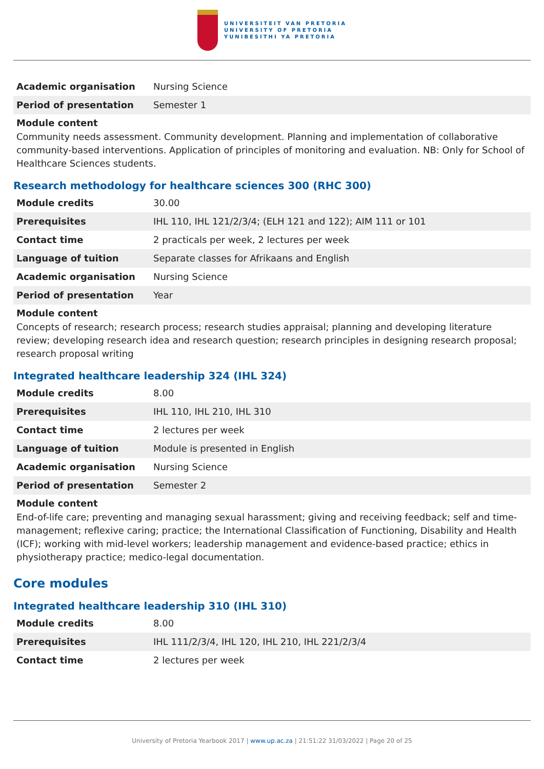UNIVERSITEIT VAN PRETORIA
UNIVERSITY OF PRETORIA
YUNIBESITHI YA PRETORIA
| Academic organisation | Nursing Science |
| Period of presentation | Semester 1 |
Module content
Community needs assessment. Community development. Planning and implementation of collaborative community-based interventions. Application of principles of monitoring and evaluation. NB: Only for School of Healthcare Sciences students.
Research methodology for healthcare sciences 300 (RHC 300)
| Module credits | 30.00 |
| Prerequisites | IHL 110, IHL 121/2/3/4; (ELH 121 and 122); AIM 111 or 101 |
| Contact time | 2 practicals per week, 2 lectures per week |
| Language of tuition | Separate classes for Afrikaans and English |
| Academic organisation | Nursing Science |
| Period of presentation | Year |
Module content
Concepts of research; research process; research studies appraisal; planning and developing literature review; developing research idea and research question; research principles in designing research proposal; research proposal writing
Integrated healthcare leadership 324 (IHL 324)
| Module credits | 8.00 |
| Prerequisites | IHL 110, IHL 210, IHL 310 |
| Contact time | 2 lectures per week |
| Language of tuition | Module is presented in English |
| Academic organisation | Nursing Science |
| Period of presentation | Semester 2 |
Module content
End-of-life care; preventing and managing sexual harassment; giving and receiving feedback; self and time-management; reflexive caring; practice; the International Classification of Functioning, Disability and Health (ICF); working with mid-level workers; leadership management and evidence-based practice; ethics in physiotherapy practice; medico-legal documentation.
Core modules
Integrated healthcare leadership 310 (IHL 310)
| Module credits | 8.00 |
| Prerequisites | IHL 111/2/3/4, IHL 120, IHL 210, IHL 221/2/3/4 |
| Contact time | 2 lectures per week |
University of Pretoria Yearbook 2017 | www.up.ac.za | 21:51:22 31/03/2022 | Page 20 of 25